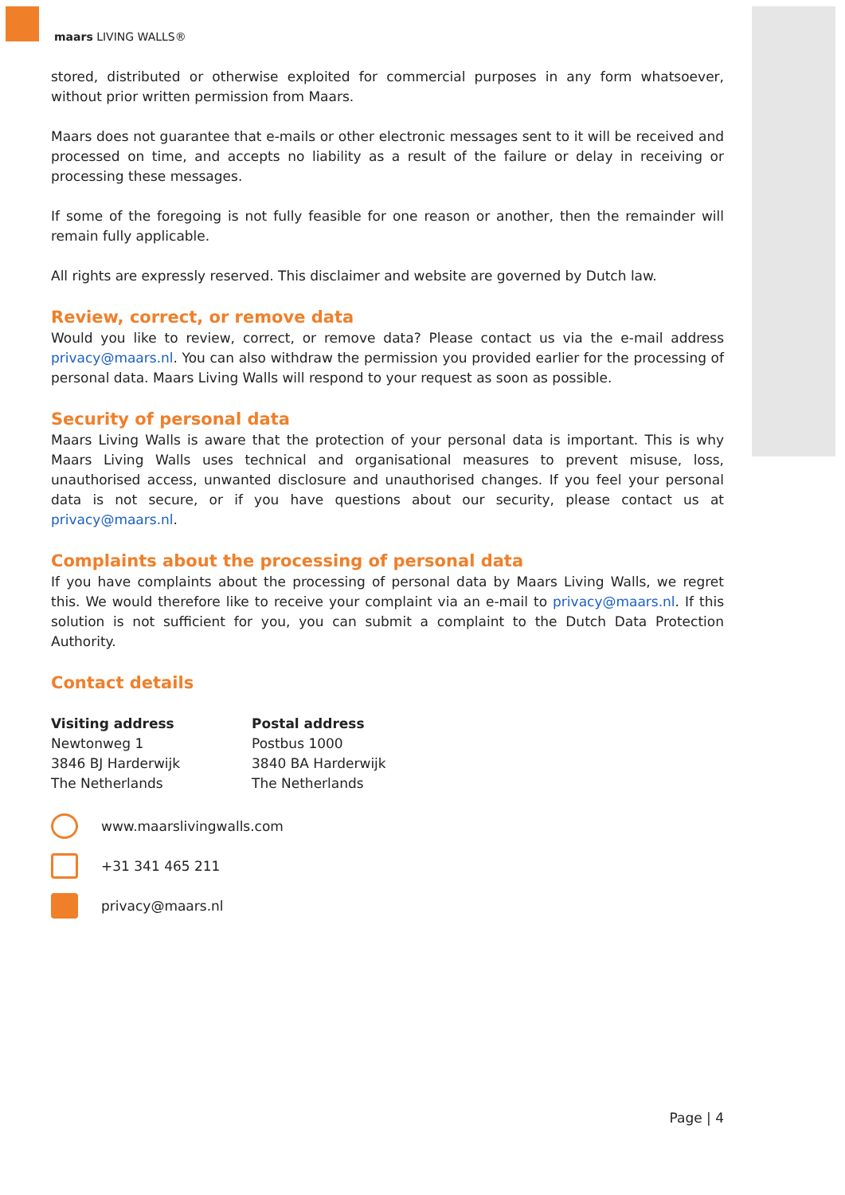maars LIVING WALLS®
stored, distributed or otherwise exploited for commercial purposes in any form whatsoever, without prior written permission from Maars.
Maars does not guarantee that e-mails or other electronic messages sent to it will be received and processed on time, and accepts no liability as a result of the failure or delay in receiving or processing these messages.
If some of the foregoing is not fully feasible for one reason or another, then the remainder will remain fully applicable.
All rights are expressly reserved. This disclaimer and website are governed by Dutch law.
Review, correct, or remove data
Would you like to review, correct, or remove data? Please contact us via the e-mail address privacy@maars.nl. You can also withdraw the permission you provided earlier for the processing of personal data. Maars Living Walls will respond to your request as soon as possible.
Security of personal data
Maars Living Walls is aware that the protection of your personal data is important. This is why Maars Living Walls uses technical and organisational measures to prevent misuse, loss, unauthorised access, unwanted disclosure and unauthorised changes. If you feel your personal data is not secure, or if you have questions about our security, please contact us at privacy@maars.nl.
Complaints about the processing of personal data
If you have complaints about the processing of personal data by Maars Living Walls, we regret this. We would therefore like to receive your complaint via an e-mail to privacy@maars.nl. If this solution is not sufficient for you, you can submit a complaint to the Dutch Data Protection Authority.
Contact details
Visiting address
Newtonweg 1
3846 BJ Harderwijk
The Netherlands
Postal address
Postbus 1000
3840 BA Harderwijk
The Netherlands
www.maarslivingwalls.com
+31 341 465 211
privacy@maars.nl
Page | 4